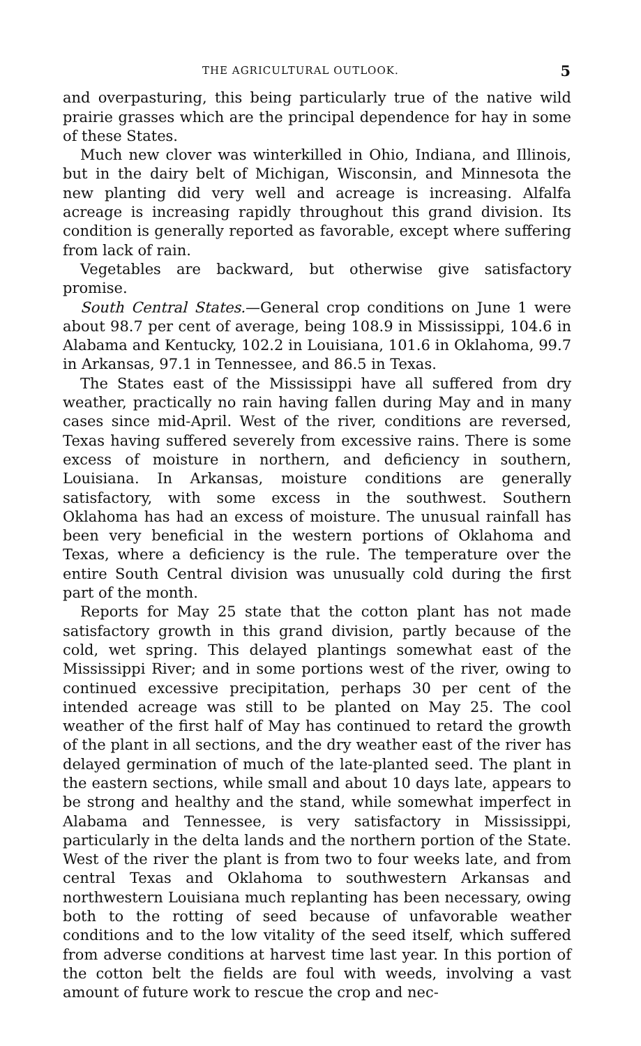THE AGRICULTURAL OUTLOOK. 5
and overpasturing, this being particularly true of the native wild prairie grasses which are the principal dependence for hay in some of these States.
Much new clover was winterkilled in Ohio, Indiana, and Illinois, but in the dairy belt of Michigan, Wisconsin, and Minnesota the new planting did very well and acreage is increasing. Alfalfa acreage is increasing rapidly throughout this grand division. Its condition is generally reported as favorable, except where suffering from lack of rain.
Vegetables are backward, but otherwise give satisfactory promise.
South Central States.—General crop conditions on June 1 were about 98.7 per cent of average, being 108.9 in Mississippi, 104.6 in Alabama and Kentucky, 102.2 in Louisiana, 101.6 in Oklahoma, 99.7 in Arkansas, 97.1 in Tennessee, and 86.5 in Texas.
The States east of the Mississippi have all suffered from dry weather, practically no rain having fallen during May and in many cases since mid-April. West of the river, conditions are reversed, Texas having suffered severely from excessive rains. There is some excess of moisture in northern, and deficiency in southern, Louisiana. In Arkansas, moisture conditions are generally satisfactory, with some excess in the southwest. Southern Oklahoma has had an excess of moisture. The unusual rainfall has been very beneficial in the western portions of Oklahoma and Texas, where a deficiency is the rule. The temperature over the entire South Central division was unusually cold during the first part of the month.
Reports for May 25 state that the cotton plant has not made satisfactory growth in this grand division, partly because of the cold, wet spring. This delayed plantings somewhat east of the Mississippi River; and in some portions west of the river, owing to continued excessive precipitation, perhaps 30 per cent of the intended acreage was still to be planted on May 25. The cool weather of the first half of May has continued to retard the growth of the plant in all sections, and the dry weather east of the river has delayed germination of much of the late-planted seed. The plant in the eastern sections, while small and about 10 days late, appears to be strong and healthy and the stand, while somewhat imperfect in Alabama and Tennessee, is very satisfactory in Mississippi, particularly in the delta lands and the northern portion of the State. West of the river the plant is from two to four weeks late, and from central Texas and Oklahoma to southwestern Arkansas and northwestern Louisiana much replanting has been necessary, owing both to the rotting of seed because of unfavorable weather conditions and to the low vitality of the seed itself, which suffered from adverse conditions at harvest time last year. In this portion of the cotton belt the fields are foul with weeds, involving a vast amount of future work to rescue the crop and nec-